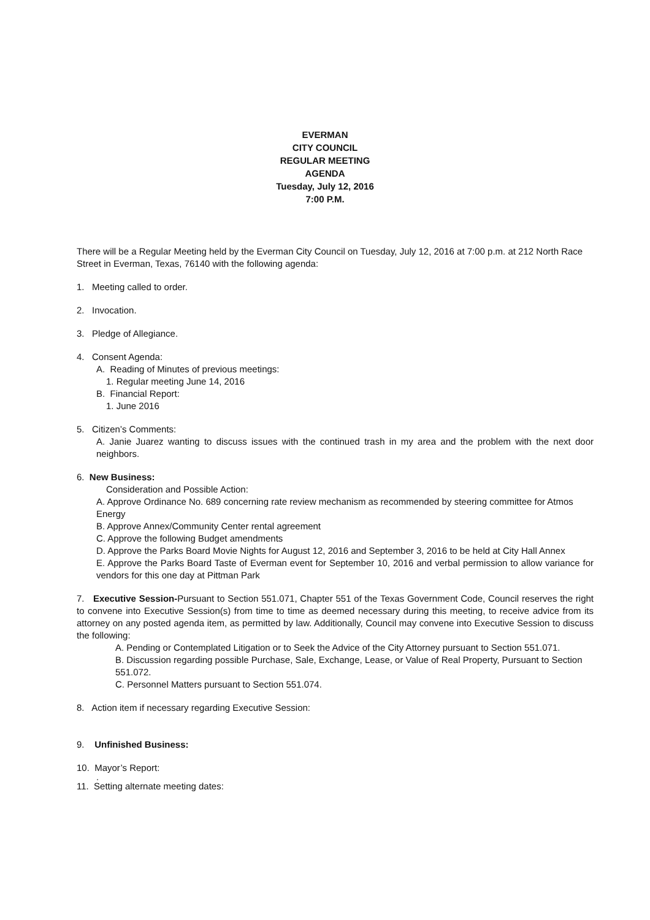EVERMAN
CITY COUNCIL
REGULAR MEETING
AGENDA
Tuesday, July 12, 2016
7:00 P.M.
There will be a Regular Meeting held by the Everman City Council on Tuesday, July 12, 2016 at 7:00 p.m. at 212 North Race Street in Everman, Texas, 76140 with the following agenda:
1. Meeting called to order.
2. Invocation.
3. Pledge of Allegiance.
4. Consent Agenda:
A. Reading of Minutes of previous meetings:
1. Regular meeting June 14, 2016
B. Financial Report:
1. June 2016
5. Citizen’s Comments:
A. Janie Juarez wanting to discuss issues with the continued trash in my area and the problem with the next door neighbors.
6. New Business:
Consideration and Possible Action:
A. Approve Ordinance No. 689 concerning rate review mechanism as recommended by steering committee for Atmos Energy
B. Approve Annex/Community Center rental agreement
C. Approve the following Budget amendments
D. Approve the Parks Board Movie Nights for August 12, 2016 and September 3, 2016 to be held at City Hall Annex
E. Approve the Parks Board Taste of Everman event for September 10, 2016 and verbal permission to allow variance for vendors for this one day at Pittman Park
7. Executive Session-Pursuant to Section 551.071, Chapter 551 of the Texas Government Code, Council reserves the right to convene into Executive Session(s) from time to time as deemed necessary during this meeting, to receive advice from its attorney on any posted agenda item, as permitted by law. Additionally, Council may convene into Executive Session to discuss the following:
A. Pending or Contemplated Litigation or to Seek the Advice of the City Attorney pursuant to Section 551.071.
B. Discussion regarding possible Purchase, Sale, Exchange, Lease, or Value of Real Property, Pursuant to Section 551.072.
C. Personnel Matters pursuant to Section 551.074.
8. Action item if necessary regarding Executive Session:
9. Unfinished Business:
10. Mayor’s Report:
.
11. Setting alternate meeting dates: